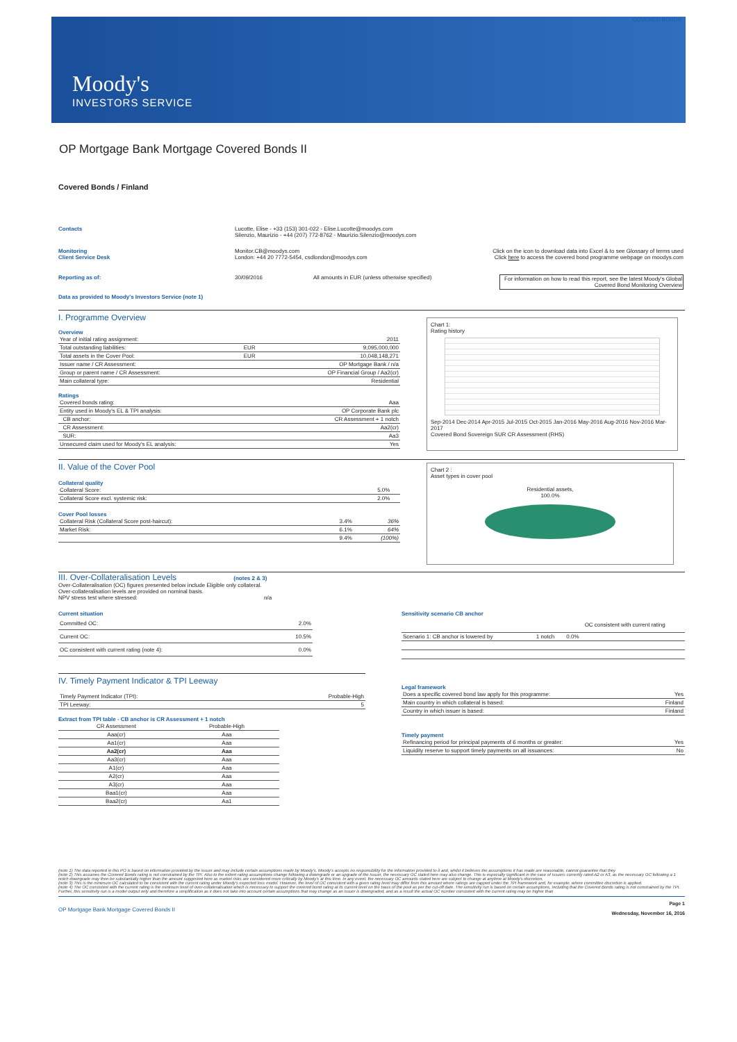COVERED BONDS
Moody's
INVESTORS SERVICE
OP Mortgage Bank Mortgage Covered Bonds II
Covered Bonds / Finland
Contacts Lucotte, Elise - +33 (153) 301-022 - Elise.Lucotte@moodys.com
Silenzio, Maurizio - +44 (207) 772-8762 - Maurizio.Silenzio@moodys.com
Monitoring
Client Service Desk
Monitor.CB@moodys.com
London: +44 20 7772-5454, csdlondon@moodys.com
Click on the icon to download data into Excel & to see Glossary of terms used
Click here to access the covered bond programme webpage on moodys.com
Reporting as of: 30/09/2016 All amounts in EUR (unless otherwise specified) For information on how to read this report, see the latest Moody's Global Covered Bond Monitoring Overview
Data as provided to Moody's Investors Service (note 1)
I. Programme Overview
Overview
| Year of initial rating assignment: | | 2011 |
| Total outstanding liabilities: | EUR | 9,095,000,000 |
| Total assets in the Cover Pool: | EUR | 10,048,148,271 |
| Issuer name / CR Assessment: | | OP Mortgage Bank / n/a |
| Group or parent name / CR Assessment: | | OP Financial Group / Aa2(cr) |
| Main collateral type: | | Residential |
Ratings
| Covered bonds rating: | Aaa |
| Entity used in Moody's EL & TPI analysis: | OP Corporate Bank plc |
| CB anchor: | CR Assessment + 1 notch |
| CR Assessment: | Aa2(cr) |
| SUR: | Aa3 |
| Unsecured claim used for Moody's EL analysis: | Yes |
Chart 1:
Rating history
Sep-2014 Dec-2014 Apr-2015 Jul-2015 Oct-2015 Jan-2016 May-2016 Aug-2016 Nov-2016 Mar-2017
Covered Bond Sovereign SUR CR Assessment (RHS)
II. Value of the Cover Pool
Collateral quality
| Collateral Score: | 5.0% | |
| Collateral Score excl. systemic risk: | 2.0% | |
Cover Pool losses
| Collateral Risk (Collateral Score post-haircut): | 3.4% | 36% |
| Market Risk: | 6.1% | 64% |
| | 9.4% | (100%) |
Chart 2 :
Asset types in cover pool
Residential assets,
100.0%
III. Over-Collateralisation Levels
(notes 2 & 3)
Over-Collateralisation (OC) figures presented below include Eligible only collateral.
Over-collateralisation levels are provided on nominal basis.
NPV stress test where stressed: n/a
Current situation
| Committed OC: | 2.0% |
| Current OC: | 10.5% |
| OC consistent with current rating (note 4): | 0.0% |
Sensitivity scenario CB anchor
| | | OC consistent with current rating |
| --- | --- | --- |
| Scenario 1: CB anchor is lowered by | 1 notch | 0.0% |
IV. Timely Payment Indicator & TPI Leeway
| Timely Payment Indicator (TPI): | Probable-High |
| TPI Leeway: | 5 |
Extract from TPI table - CB anchor is CR Assessment + 1 notch
| CR Assessment | Probable-High |
| --- | --- |
| Aaa(cr) | Aaa |
| Aa1(cr) | Aaa |
| Aa2(cr) | Aaa |
| Aa3(cr) | Aaa |
| A1(cr) | Aaa |
| A2(cr) | Aaa |
| A3(cr) | Aaa |
| Baa1(cr) | Aaa |
| Baa2(cr) | Aa1 |
Legal framework
| Does a specific covered bond law apply for this programme: | Yes |
| Main country in which collateral is based: | Finland |
| Country in which issuer is based: | Finland |
Timely payment
| Refinancing period for principal payments of 6 months or greater: | Yes |
| Liquidity reserve to support timely payments on all issuances: | No |
(note 1) The data reported in this PO is based on information provided by the issuer and may include certain assumptions made by Moody's. Moody's accepts no responsibility for the information provided to it and, whilst it believes the assumptions it has made are reasonable, cannot guarantee that they
(note 2) This assumes the Covered Bonds rating is not constrained by the TPI. Also to the extent rating assumptions change following a downgrade or an upgrade of the Issuer, the necessary OC stated here may also change. This is especially significant in the case of Issuers currently rated A2 or A3, as the necessary OC following a 1 notch downgrade may then be substantially higher than the amount suggested here as market risks are considered more critically by Moody's at this time. In any event, the necessary OC amounts stated here are subject to change at anytime at Moody's discretion.
(note 3) This is the minimum OC calculated to be consistent with the current rating under Moody's expected loss model. However, the level of OC consistent with a given rating level may differ from this amount where ratings are capped under the TPI framework and, for example, where committee discretion is applied.
(note 4) The OC consistent with the current rating is the minimum level of over-collateralisation which is necessary to support the covered bond rating at its current level on the basis of the pool as per the cut-off date. The sensitivity run is based on certain assumptions, including that the Covered Bonds rating is not constrained by the TPI. Further, this sensitivity run is a model output only and therefore a simplification as it does not take into account certain assumptions that may change as an issuer is downgraded, and as a result the actual OC number consistent with the current rating may be higher than
OP Mortgage Bank Mortgage Covered Bonds II Page 1
Wednesday, November 16, 2016